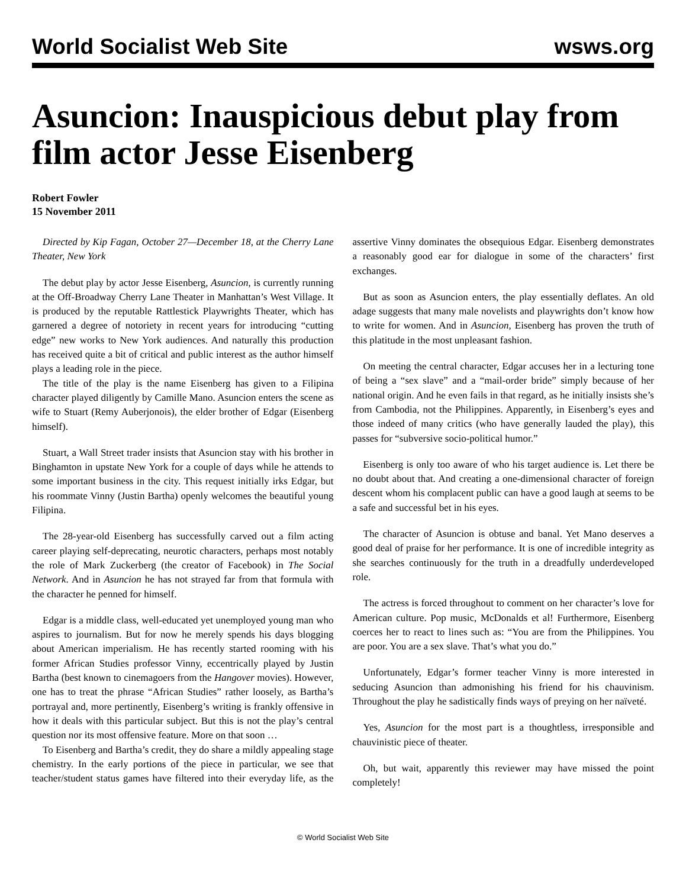World Socialist Web Site wsws.org
Asuncion: Inauspicious debut play from film actor Jesse Eisenberg
Robert Fowler
15 November 2011
Directed by Kip Fagan, October 27—December 18, at the Cherry Lane Theater, New York
The debut play by actor Jesse Eisenberg, Asuncion, is currently running at the Off-Broadway Cherry Lane Theater in Manhattan’s West Village. It is produced by the reputable Rattlestick Playwrights Theater, which has garnered a degree of notoriety in recent years for introducing “cutting edge” new works to New York audiences. And naturally this production has received quite a bit of critical and public interest as the author himself plays a leading role in the piece.
The title of the play is the name Eisenberg has given to a Filipina character played diligently by Camille Mano. Asuncion enters the scene as wife to Stuart (Remy Auberjonois), the elder brother of Edgar (Eisenberg himself).
Stuart, a Wall Street trader insists that Asuncion stay with his brother in Binghamton in upstate New York for a couple of days while he attends to some important business in the city. This request initially irks Edgar, but his roommate Vinny (Justin Bartha) openly welcomes the beautiful young Filipina.
The 28-year-old Eisenberg has successfully carved out a film acting career playing self-deprecating, neurotic characters, perhaps most notably the role of Mark Zuckerberg (the creator of Facebook) in The Social Network. And in Asuncion he has not strayed far from that formula with the character he penned for himself.
Edgar is a middle class, well-educated yet unemployed young man who aspires to journalism. But for now he merely spends his days blogging about American imperialism. He has recently started rooming with his former African Studies professor Vinny, eccentrically played by Justin Bartha (best known to cinemagoers from the Hangover movies). However, one has to treat the phrase “African Studies” rather loosely, as Bartha’s portrayal and, more pertinently, Eisenberg’s writing is frankly offensive in how it deals with this particular subject. But this is not the play’s central question nor its most offensive feature. More on that soon …
To Eisenberg and Bartha’s credit, they do share a mildly appealing stage chemistry. In the early portions of the piece in particular, we see that teacher/student status games have filtered into their everyday life, as the assertive Vinny dominates the obsequious Edgar. Eisenberg demonstrates a reasonably good ear for dialogue in some of the characters’ first exchanges.
But as soon as Asuncion enters, the play essentially deflates. An old adage suggests that many male novelists and playwrights don’t know how to write for women. And in Asuncion, Eisenberg has proven the truth of this platitude in the most unpleasant fashion.
On meeting the central character, Edgar accuses her in a lecturing tone of being a “sex slave” and a “mail-order bride” simply because of her national origin. And he even fails in that regard, as he initially insists she’s from Cambodia, not the Philippines. Apparently, in Eisenberg’s eyes and those indeed of many critics (who have generally lauded the play), this passes for “subversive socio-political humor.”
Eisenberg is only too aware of who his target audience is. Let there be no doubt about that. And creating a one-dimensional character of foreign descent whom his complacent public can have a good laugh at seems to be a safe and successful bet in his eyes.
The character of Asuncion is obtuse and banal. Yet Mano deserves a good deal of praise for her performance. It is one of incredible integrity as she searches continuously for the truth in a dreadfully underdeveloped role.
The actress is forced throughout to comment on her character’s love for American culture. Pop music, McDonalds et al! Furthermore, Eisenberg coerces her to react to lines such as: “You are from the Philippines. You are poor. You are a sex slave. That’s what you do.”
Unfortunately, Edgar’s former teacher Vinny is more interested in seducing Asuncion than admonishing his friend for his chauvinism. Throughout the play he sadistically finds ways of preying on her naïveté.
Yes, Asuncion for the most part is a thoughtless, irresponsible and chauvinistic piece of theater.
Oh, but wait, apparently this reviewer may have missed the point completely!
© World Socialist Web Site